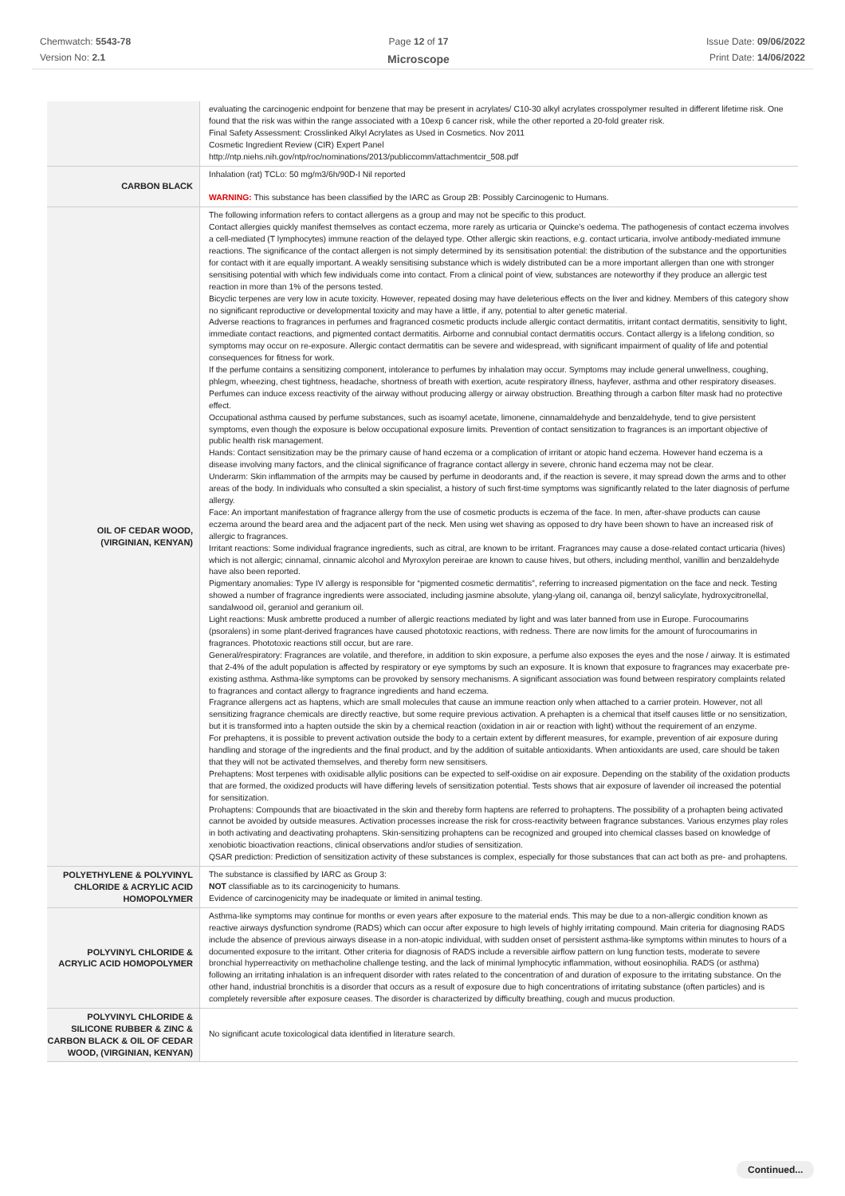Chemwatch: 5543-78
Version No: 2.1
Page 12 of 17
Microscope
Issue Date: 09/06/2022
Print Date: 14/06/2022
| | evaluating the carcinogenic endpoint for benzene that may be present in acrylates/ C10-30 alkyl acrylates crosspolymer resulted in different lifetime risk. One found that the risk was within the range associated with a 10exp 6 cancer risk, while the other reported a 20-fold greater risk. Final Safety Assessment: Crosslinked Alkyl Acrylates as Used in Cosmetics. Nov 2011 Cosmetic Ingredient Review (CIR) Expert Panel http://ntp.niehs.nih.gov/ntp/roc/nominations/2013/publiccomm/attachmentcir_508.pdf |
| CARBON BLACK | Inhalation (rat) TCLo: 50 mg/m3/6h/90D-I Nil reported WARNING: This substance has been classified by the IARC as Group 2B: Possibly Carcinogenic to Humans. |
| OIL OF CEDAR WOOD, (VIRGINIAN, KENYAN) | The following information refers to contact allergens as a group and may not be specific to this product. Contact allergies quickly manifest themselves as contact eczema, more rarely as urticaria or Quincke's oedema. The pathogenesis of contact eczema involves a cell-mediated (T lymphocytes) immune reaction of the delayed type. Other allergic skin reactions, e.g. contact urticaria, involve antibody-mediated immune reactions. The significance of the contact allergen is not simply determined by its sensitisation potential: the distribution of the substance and the opportunities for contact with it are equally important. A weakly sensitising substance which is widely distributed can be a more important allergen than one with stronger sensitising potential with which few individuals come into contact. From a clinical point of view, substances are noteworthy if they produce an allergic test reaction in more than 1% of the persons tested. Bicyclic terpenes are very low in acute toxicity. However, repeated dosing may have deleterious effects on the liver and kidney. Members of this category show no significant reproductive or developmental toxicity and may have a little, if any, potential to alter genetic material. Adverse reactions to fragrances in perfumes and fragranced cosmetic products include allergic contact dermatitis, irritant contact dermatitis, sensitivity to light, immediate contact reactions, and pigmented contact dermatitis. Airborne and connubial contact dermatitis occurs. Contact allergy is a lifelong condition, so symptoms may occur on re-exposure. Allergic contact dermatitis can be severe and widespread, with significant impairment of quality of life and potential consequences for fitness for work. If the perfume contains a sensitizing component, intolerance to perfumes by inhalation may occur. Symptoms may include general unwellness, coughing, phlegm, wheezing, chest tightness, headache, shortness of breath with exertion, acute respiratory illness, hayfever, asthma and other respiratory diseases. Perfumes can induce excess reactivity of the airway without producing allergy or airway obstruction. Breathing through a carbon filter mask had no protective effect. Occupational asthma caused by perfume substances, such as isoamyl acetate, limonene, cinnamaldehyde and benzaldehyde, tend to give persistent symptoms, even though the exposure is below occupational exposure limits. Prevention of contact sensitization to fragrances is an important objective of public health risk management. Hands: Contact sensitization may be the primary cause of hand eczema or a complication of irritant or atopic hand eczema. However hand eczema is a disease involving many factors, and the clinical significance of fragrance contact allergy in severe, chronic hand eczema may not be clear. Underarm: Skin inflammation of the armpits may be caused by perfume in deodorants and, if the reaction is severe, it may spread down the arms and to other areas of the body. In individuals who consulted a skin specialist, a history of such first-time symptoms was significantly related to the later diagnosis of perfume allergy. Face: An important manifestation of fragrance allergy from the use of cosmetic products is eczema of the face. In men, after-shave products can cause eczema around the beard area and the adjacent part of the neck. Men using wet shaving as opposed to dry have been shown to have an increased risk of allergic to fragrances. Irritant reactions: Some individual fragrance ingredients, such as citral, are known to be irritant. Fragrances may cause a dose-related contact urticaria (hives) which is not allergic; cinnamal, cinnamic alcohol and Myroxylon pereirae are known to cause hives, but others, including menthol, vanillin and benzaldehyde have also been reported. Pigmentary anomalies: Type IV allergy is responsible for “pigmented cosmetic dermatitis”, referring to increased pigmentation on the face and neck. Testing showed a number of fragrance ingredients were associated, including jasmine absolute, ylang-ylang oil, cananga oil, benzyl salicylate, hydroxycitronellal, sandalwood oil, geraniol and geranium oil. Light reactions: Musk ambrette produced a number of allergic reactions mediated by light and was later banned from use in Europe. Furocoumarins (psoralens) in some plant-derived fragrances have caused phototoxic reactions, with redness. There are now limits for the amount of furocoumarins in fragrances. Phototoxic reactions still occur, but are rare. General/respiratory: Fragrances are volatile, and therefore, in addition to skin exposure, a perfume also exposes the eyes and the nose / airway. It is estimated that 2-4% of the adult population is affected by respiratory or eye symptoms by such an exposure. It is known that exposure to fragrances may exacerbate pre-existing asthma. Asthma-like symptoms can be provoked by sensory mechanisms. A significant association was found between respiratory complaints related to fragrances and contact allergy to fragrance ingredients and hand eczema. Fragrance allergens act as haptens, which are small molecules that cause an immune reaction only when attached to a carrier protein. However, not all sensitizing fragrance chemicals are directly reactive, but some require previous activation. A prehapten is a chemical that itself causes little or no sensitization, but it is transformed into a hapten outside the skin by a chemical reaction (oxidation in air or reaction with light) without the requirement of an enzyme. For prehaptens, it is possible to prevent activation outside the body to a certain extent by different measures, for example, prevention of air exposure during handling and storage of the ingredients and the final product, and by the addition of suitable antioxidants. When antioxidants are used, care should be taken that they will not be activated themselves, and thereby form new sensitisers. Prehaptens: Most terpenes with oxidisable allylic positions can be expected to self-oxidise on air exposure. Depending on the stability of the oxidation products that are formed, the oxidized products will have differing levels of sensitization potential. Tests shows that air exposure of lavender oil increased the potential for sensitization. Prohaptens: Compounds that are bioactivated in the skin and thereby form haptens are referred to prohaptens. The possibility of a prohapten being activated cannot be avoided by outside measures. Activation processes increase the risk for cross-reactivity between fragrance substances. Various enzymes play roles in both activating and deactivating prohaptens. Skin-sensitizing prohaptens can be recognized and grouped into chemical classes based on knowledge of xenobiotic bioactivation reactions, clinical observations and/or studies of sensitization. QSAR prediction: Prediction of sensitization activity of these substances is complex, especially for those substances that can act both as pre- and prohaptens. |
| POLYETHYLENE & POLYVINYL CHLORIDE & ACRYLIC ACID HOMOPOLYMER | The substance is classified by IARC as Group 3: NOT classifiable as to its carcinogenicity to humans. Evidence of carcinogenicity may be inadequate or limited in animal testing. |
| POLYVINYL CHLORIDE & ACRYLIC ACID HOMOPOLYMER | Asthma-like symptoms may continue for months or even years after exposure to the material ends. This may be due to a non-allergic condition known as reactive airways dysfunction syndrome (RADS) which can occur after exposure to high levels of highly irritating compound. Main criteria for diagnosing RADS include the absence of previous airways disease in a non-atopic individual, with sudden onset of persistent asthma-like symptoms within minutes to hours of a documented exposure to the irritant. Other criteria for diagnosis of RADS include a reversible airflow pattern on lung function tests, moderate to severe bronchial hyperreactivity on methacholine challenge testing, and the lack of minimal lymphocytic inflammation, without eosinophilia. RADS (or asthma) following an irritating inhalation is an infrequent disorder with rates related to the concentration of and duration of exposure to the irritating substance. On the other hand, industrial bronchitis is a disorder that occurs as a result of exposure due to high concentrations of irritating substance (often particles) and is completely reversible after exposure ceases. The disorder is characterized by difficulty breathing, cough and mucus production. |
| POLYVINYL CHLORIDE & SILICONE RUBBER & ZINC & CARBON BLACK & OIL OF CEDAR WOOD, (VIRGINIAN, KENYAN) | No significant acute toxicological data identified in literature search. |
Continued...